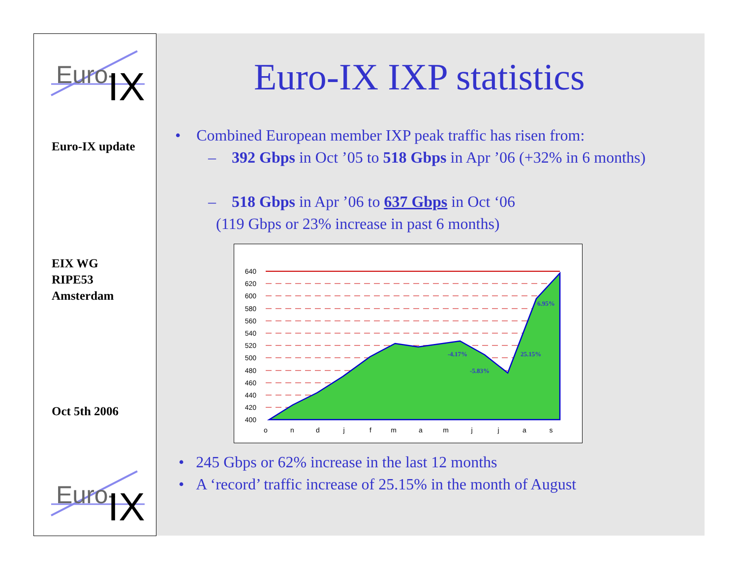Euro-
IX
Euro-IX update
EIX WG
RIPE53
Amsterdam
Oct 5th 2006
Euro-
IX
Euro-IX IXP statistics
• Combined European member IXP peak traffic has risen from:
– 392 Gbps in Oct ’05 to 518 Gbps in Apr ’06 (+32% in 6 months)
– 518 Gbps in Apr ’06 to 637 Gbps in Oct ‘06
(119 Gbps or 23% increase in past 6 months)
640
620
600
580
560
540
520
500
480
460
440
420
400
6.95%
-4.17%
25.15%
-5.83%
o
n
d
j
f
m
a
m
j
j
a
s
• 245 Gbps or 62% increase in the last 12 months
• A ‘record’ traffic increase of 25.15% in the month of August